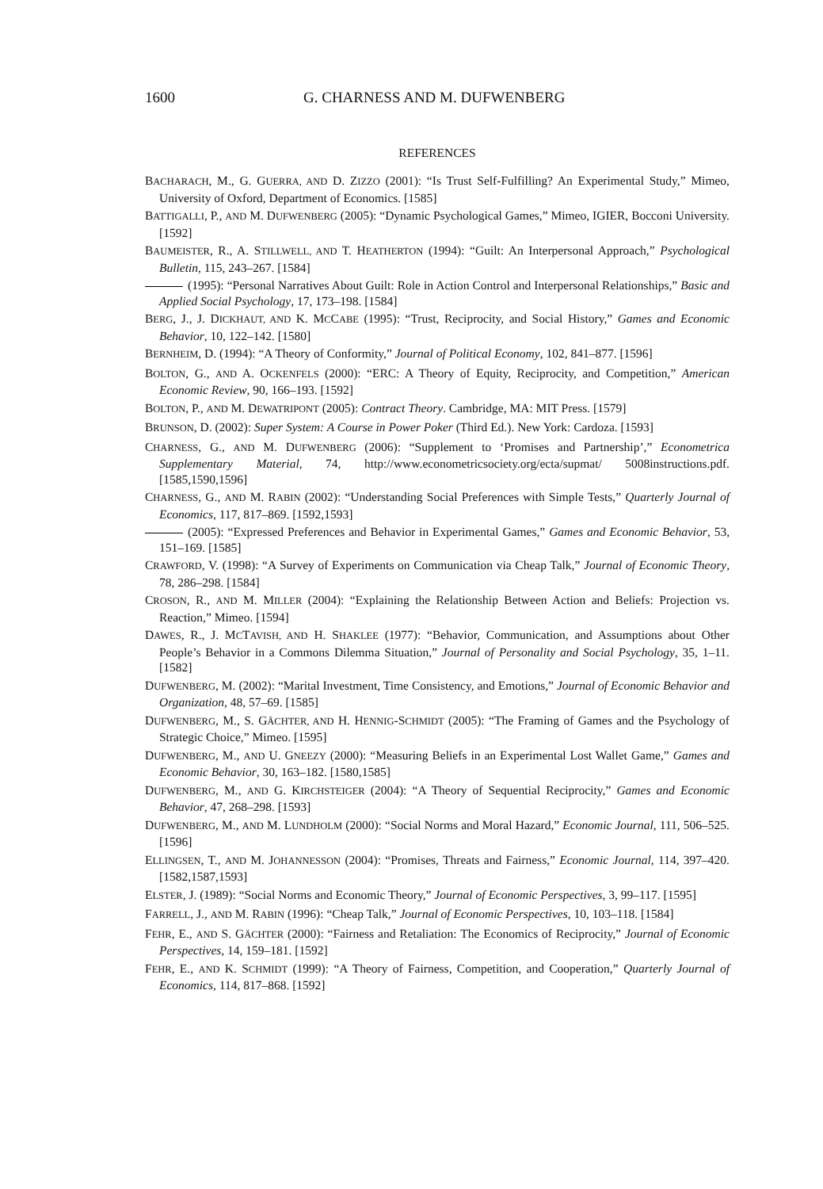1600 G. CHARNESS AND M. DUFWENBERG
REFERENCES
BACHARACH, M., G. GUERRA, AND D. ZIZZO (2001): “Is Trust Self-Fulfilling? An Experimental Study,” Mimeo, University of Oxford, Department of Economics. [1585]
BATTIGALLI, P., AND M. DUFWENBERG (2005): “Dynamic Psychological Games,” Mimeo, IGIER, Bocconi University. [1592]
BAUMEISTER, R., A. STILLWELL, AND T. HEATHERTON (1994): “Guilt: An Interpersonal Approach,” Psychological Bulletin, 115, 243–267. [1584]
(1995): “Personal Narratives About Guilt: Role in Action Control and Interpersonal Relationships,” Basic and Applied Social Psychology, 17, 173–198. [1584]
BERG, J., J. DICKHAUT, AND K. MCCABE (1995): “Trust, Reciprocity, and Social History,” Games and Economic Behavior, 10, 122–142. [1580]
BERNHEIM, D. (1994): “A Theory of Conformity,” Journal of Political Economy, 102, 841–877. [1596]
BOLTON, G., AND A. OCKENFELS (2000): “ERC: A Theory of Equity, Reciprocity, and Competition,” American Economic Review, 90, 166–193. [1592]
BOLTON, P., AND M. DEWATRIPONT (2005): Contract Theory. Cambridge, MA: MIT Press. [1579]
BRUNSON, D. (2002): Super System: A Course in Power Poker (Third Ed.). New York: Cardoza. [1593]
CHARNESS, G., AND M. DUFWENBERG (2006): “Supplement to ‘Promises and Partnership’,” Econometrica Supplementary Material, 74, http://www.econometricsociety.org/ecta/supmat/ 5008instructions.pdf. [1585,1590,1596]
CHARNESS, G., AND M. RABIN (2002): “Understanding Social Preferences with Simple Tests,” Quarterly Journal of Economics, 117, 817–869. [1592,1593]
(2005): “Expressed Preferences and Behavior in Experimental Games,” Games and Economic Behavior, 53, 151–169. [1585]
CRAWFORD, V. (1998): “A Survey of Experiments on Communication via Cheap Talk,” Journal of Economic Theory, 78, 286–298. [1584]
CROSON, R., AND M. MILLER (2004): “Explaining the Relationship Between Action and Beliefs: Projection vs. Reaction,” Mimeo. [1594]
DAWES, R., J. MCTAVISH, AND H. SHAKLEE (1977): “Behavior, Communication, and Assumptions about Other People’s Behavior in a Commons Dilemma Situation,” Journal of Personality and Social Psychology, 35, 1–11. [1582]
DUFWENBERG, M. (2002): “Marital Investment, Time Consistency, and Emotions,” Journal of Economic Behavior and Organization, 48, 57–69. [1585]
DUFWENBERG, M., S. GÄCHTER, AND H. HENNIG-SCHMIDT (2005): “The Framing of Games and the Psychology of Strategic Choice,” Mimeo. [1595]
DUFWENBERG, M., AND U. GNEEZY (2000): “Measuring Beliefs in an Experimental Lost Wallet Game,” Games and Economic Behavior, 30, 163–182. [1580,1585]
DUFWENBERG, M., AND G. KIRCHSTEIGER (2004): “A Theory of Sequential Reciprocity,” Games and Economic Behavior, 47, 268–298. [1593]
DUFWENBERG, M., AND M. LUNDHOLM (2000): “Social Norms and Moral Hazard,” Economic Journal, 111, 506–525. [1596]
ELLINGSEN, T., AND M. JOHANNESSON (2004): “Promises, Threats and Fairness,” Economic Journal, 114, 397–420. [1582,1587,1593]
ELSTER, J. (1989): “Social Norms and Economic Theory,” Journal of Economic Perspectives, 3, 99–117. [1595]
FARRELL, J., AND M. RABIN (1996): “Cheap Talk,” Journal of Economic Perspectives, 10, 103–118. [1584]
FEHR, E., AND S. GÄCHTER (2000): “Fairness and Retaliation: The Economics of Reciprocity,” Journal of Economic Perspectives, 14, 159–181. [1592]
FEHR, E., AND K. SCHMIDT (1999): “A Theory of Fairness, Competition, and Cooperation,” Quarterly Journal of Economics, 114, 817–868. [1592]